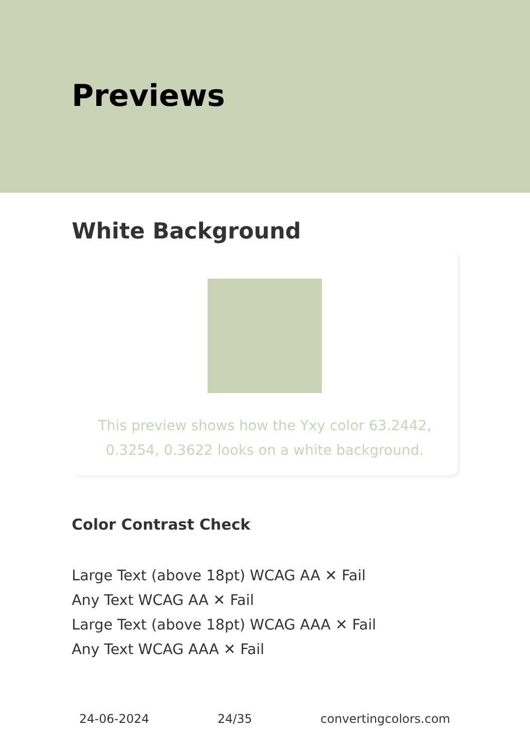Previews
White Background
This preview shows how the Yxy color 63.2442, 0.3254, 0.3622 looks on a white background.
Color Contrast Check
Large Text (above 18pt) WCAG AA ✕ Fail
Any Text WCAG AA ✕ Fail
Large Text (above 18pt) WCAG AAA ✕ Fail
Any Text WCAG AAA ✕ Fail
24-06-2024 24/35 convertingcolors.com